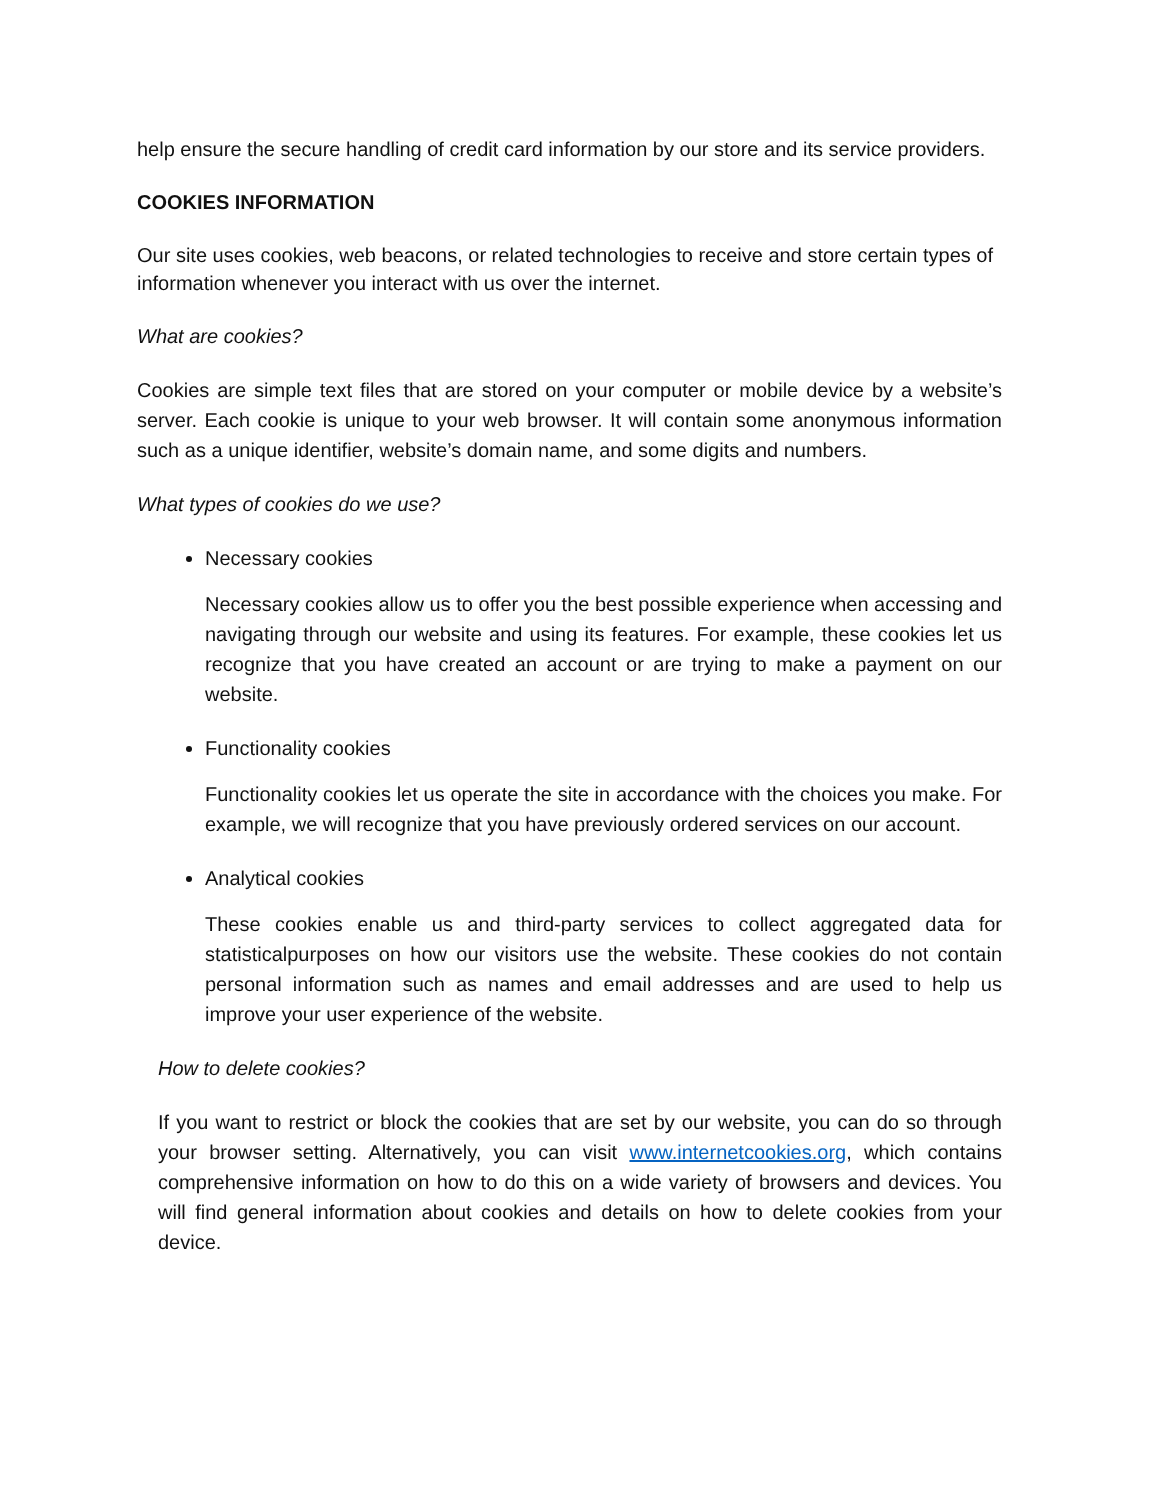help ensure the secure handling of credit card information by our store and its service providers.
COOKIES INFORMATION
Our site uses cookies, web beacons, or related technologies to receive and store certain types of information whenever you interact with us over the internet.
What are cookies?
Cookies are simple text files that are stored on your computer or mobile device by a website’s server. Each cookie is unique to your web browser. It will contain some anonymous information such as a unique identifier, website’s domain name, and some digits and numbers.
What types of cookies do we use?
Necessary cookies
Necessary cookies allow us to offer you the best possible experience when accessing and navigating through our website and using its features. For example, these cookies let us recognize that you have created an account or are trying to make a payment on our website.
Functionality cookies
Functionality cookies let us operate the site in accordance with the choices you make. For example, we will recognize that you have previously ordered services on our account.
Analytical cookies
These cookies enable us and third-party services to collect aggregated data for statisticalpurposes on how our visitors use the website. These cookies do not contain personal information such as names and email addresses and are used to help us improve your user experience of the website.
How to delete cookies?
If you want to restrict or block the cookies that are set by our website, you can do so through your browser setting. Alternatively, you can visit www.internetcookies.org, which contains comprehensive information on how to do this on a wide variety of browsers and devices. You will find general information about cookies and details on how to delete cookies from your device.